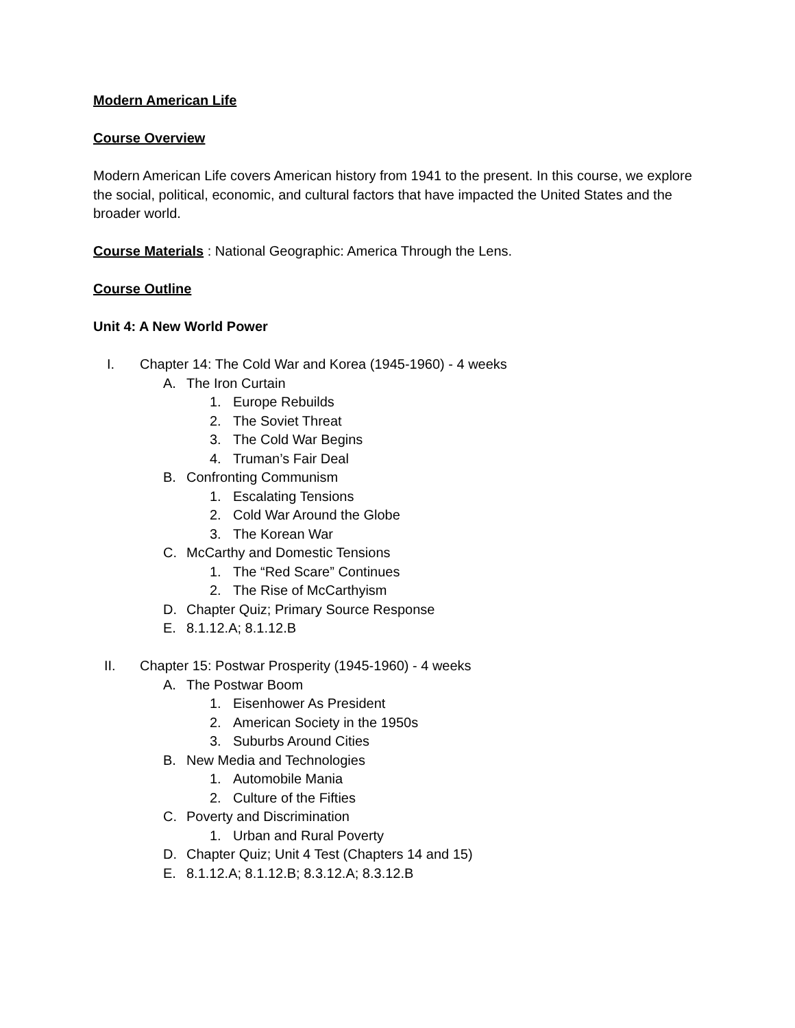Modern American Life
Course Overview
Modern American Life covers American history from 1941 to the present. In this course, we explore the social, political, economic, and cultural factors that have impacted the United States and the broader world.
Course Materials : National Geographic: America Through the Lens.
Course Outline
Unit 4: A New World Power
I. Chapter 14: The Cold War and Korea (1945-1960) - 4 weeks
A. The Iron Curtain
1. Europe Rebuilds
2. The Soviet Threat
3. The Cold War Begins
4. Truman’s Fair Deal
B. Confronting Communism
1. Escalating Tensions
2. Cold War Around the Globe
3. The Korean War
C. McCarthy and Domestic Tensions
1. The “Red Scare” Continues
2. The Rise of McCarthyism
D. Chapter Quiz; Primary Source Response
E. 8.1.12.A; 8.1.12.B
II. Chapter 15: Postwar Prosperity (1945-1960) - 4 weeks
A. The Postwar Boom
1. Eisenhower As President
2. American Society in the 1950s
3. Suburbs Around Cities
B. New Media and Technologies
1. Automobile Mania
2. Culture of the Fifties
C. Poverty and Discrimination
1. Urban and Rural Poverty
D. Chapter Quiz; Unit 4 Test (Chapters 14 and 15)
E. 8.1.12.A; 8.1.12.B; 8.3.12.A; 8.3.12.B